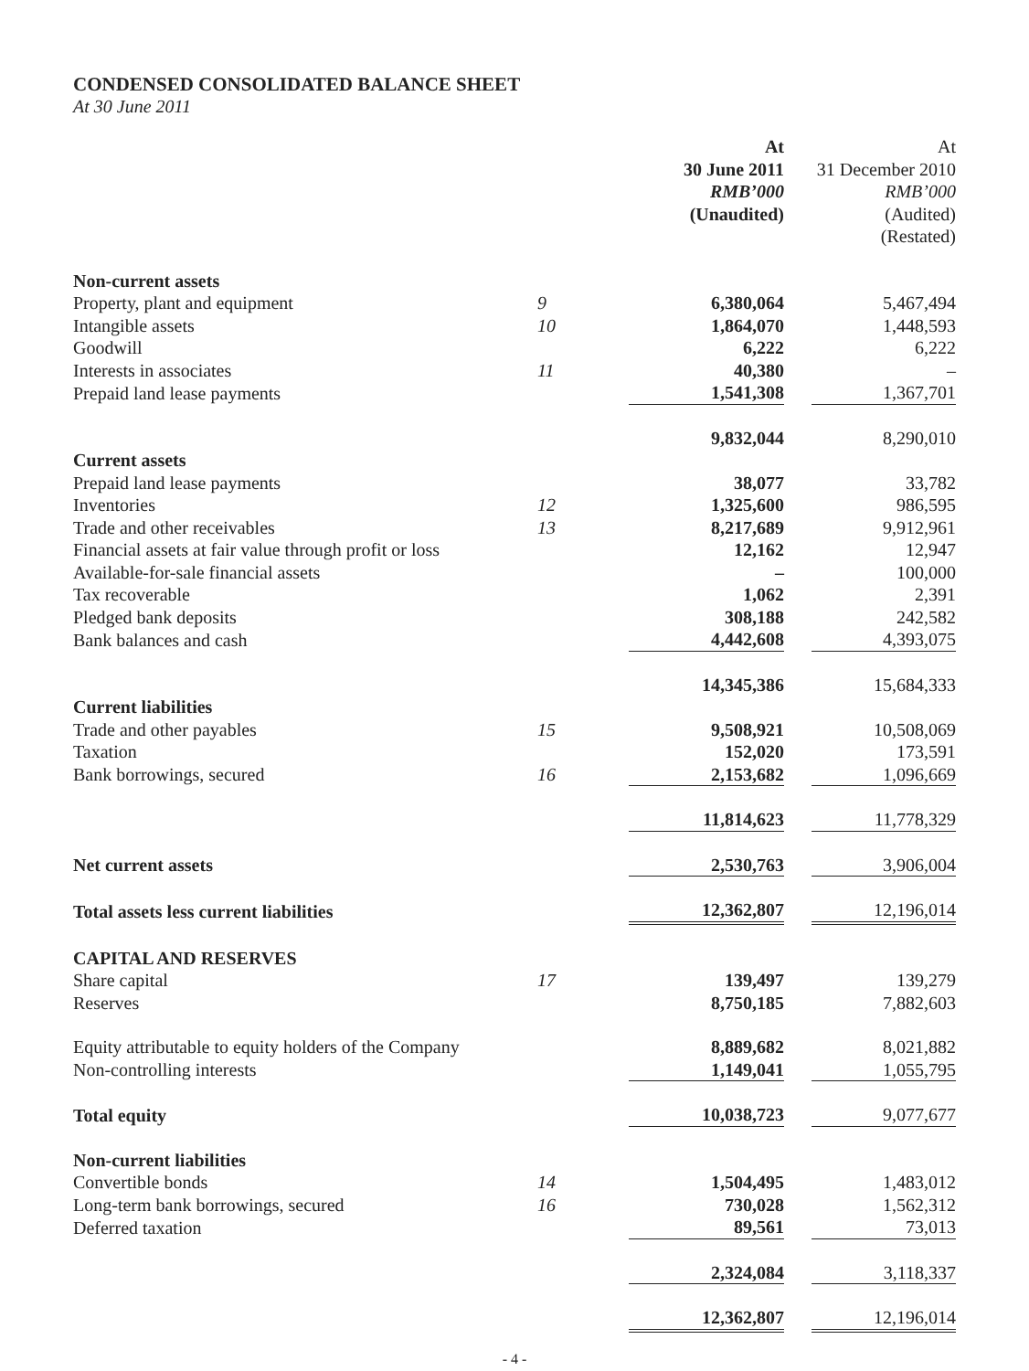CONDENSED CONSOLIDATED BALANCE SHEET
At 30 June 2011
| | | At 30 June 2011 RMB’000 (Unaudited) | | At 31 December 2010 RMB’000 (Audited) (Restated) |
| --- | --- | --- | --- | --- |
| Non-current assets | | | | |
| Property, plant and equipment | 9 | 6,380,064 | | 5,467,494 |
| Intangible assets | 10 | 1,864,070 | | 1,448,593 |
| Goodwill | | 6,222 | | 6,222 |
| Interests in associates | 11 | 40,380 | | – |
| Prepaid land lease payments | | 1,541,308 | | 1,367,701 |
| | | 9,832,044 | | 8,290,010 |
| Current assets | | | | |
| Prepaid land lease payments | | 38,077 | | 33,782 |
| Inventories | 12 | 1,325,600 | | 986,595 |
| Trade and other receivables | 13 | 8,217,689 | | 9,912,961 |
| Financial assets at fair value through profit or loss | | 12,162 | | 12,947 |
| Available-for-sale financial assets | | – | | 100,000 |
| Tax recoverable | | 1,062 | | 2,391 |
| Pledged bank deposits | | 308,188 | | 242,582 |
| Bank balances and cash | | 4,442,608 | | 4,393,075 |
| | | 14,345,386 | | 15,684,333 |
| Current liabilities | | | | |
| Trade and other payables | 15 | 9,508,921 | | 10,508,069 |
| Taxation | | 152,020 | | 173,591 |
| Bank borrowings, secured | 16 | 2,153,682 | | 1,096,669 |
| | | 11,814,623 | | 11,778,329 |
| Net current assets | | 2,530,763 | | 3,906,004 |
| Total assets less current liabilities | | 12,362,807 | | 12,196,014 |
| CAPITAL AND RESERVES | | | | |
| Share capital | 17 | 139,497 | | 139,279 |
| Reserves | | 8,750,185 | | 7,882,603 |
| Equity attributable to equity holders of the Company | | 8,889,682 | | 8,021,882 |
| Non-controlling interests | | 1,149,041 | | 1,055,795 |
| Total equity | | 10,038,723 | | 9,077,677 |
| Non-current liabilities | | | | |
| Convertible bonds | 14 | 1,504,495 | | 1,483,012 |
| Long-term bank borrowings, secured | 16 | 730,028 | | 1,562,312 |
| Deferred taxation | | 89,561 | | 73,013 |
| | | 2,324,084 | | 3,118,337 |
| | | 12,362,807 | | 12,196,014 |
- 4 -